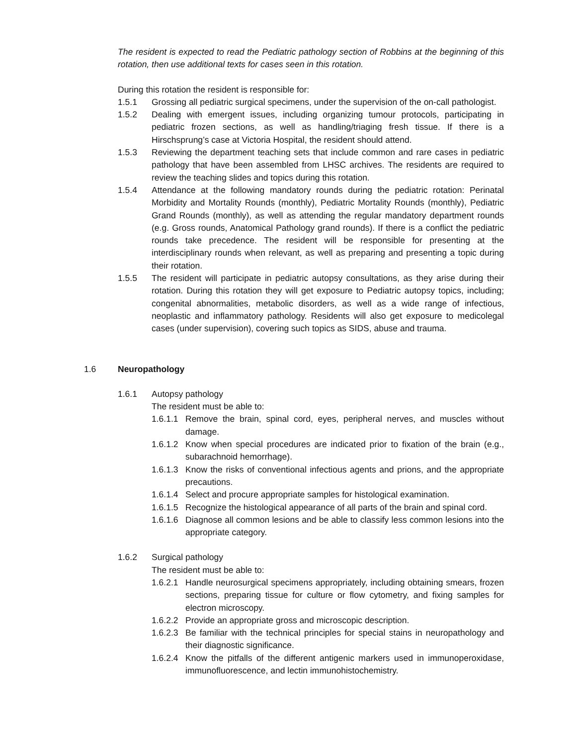The resident is expected to read the Pediatric pathology section of Robbins at the beginning of this rotation, then use additional texts for cases seen in this rotation.
During this rotation the resident is responsible for:
1.5.1 Grossing all pediatric surgical specimens, under the supervision of the on-call pathologist.
1.5.2 Dealing with emergent issues, including organizing tumour protocols, participating in pediatric frozen sections, as well as handling/triaging fresh tissue. If there is a Hirschsprung’s case at Victoria Hospital, the resident should attend.
1.5.3 Reviewing the department teaching sets that include common and rare cases in pediatric pathology that have been assembled from LHSC archives. The residents are required to review the teaching slides and topics during this rotation.
1.5.4 Attendance at the following mandatory rounds during the pediatric rotation: Perinatal Morbidity and Mortality Rounds (monthly), Pediatric Mortality Rounds (monthly), Pediatric Grand Rounds (monthly), as well as attending the regular mandatory department rounds (e.g. Gross rounds, Anatomical Pathology grand rounds). If there is a conflict the pediatric rounds take precedence. The resident will be responsible for presenting at the interdisciplinary rounds when relevant, as well as preparing and presenting a topic during their rotation.
1.5.5 The resident will participate in pediatric autopsy consultations, as they arise during their rotation. During this rotation they will get exposure to Pediatric autopsy topics, including; congenital abnormalities, metabolic disorders, as well as a wide range of infectious, neoplastic and inflammatory pathology. Residents will also get exposure to medicolegal cases (under supervision), covering such topics as SIDS, abuse and trauma.
1.6 Neuropathology
1.6.1 Autopsy pathology
The resident must be able to:
1.6.1.1 Remove the brain, spinal cord, eyes, peripheral nerves, and muscles without damage.
1.6.1.2 Know when special procedures are indicated prior to fixation of the brain (e.g., subarachnoid hemorrhage).
1.6.1.3 Know the risks of conventional infectious agents and prions, and the appropriate precautions.
1.6.1.4 Select and procure appropriate samples for histological examination.
1.6.1.5 Recognize the histological appearance of all parts of the brain and spinal cord.
1.6.1.6 Diagnose all common lesions and be able to classify less common lesions into the appropriate category.
1.6.2 Surgical pathology
The resident must be able to:
1.6.2.1 Handle neurosurgical specimens appropriately, including obtaining smears, frozen sections, preparing tissue for culture or flow cytometry, and fixing samples for electron microscopy.
1.6.2.2 Provide an appropriate gross and microscopic description.
1.6.2.3 Be familiar with the technical principles for special stains in neuropathology and their diagnostic significance.
1.6.2.4 Know the pitfalls of the different antigenic markers used in immunoperoxidase, immunofluorescence, and lectin immunohistochemistry.